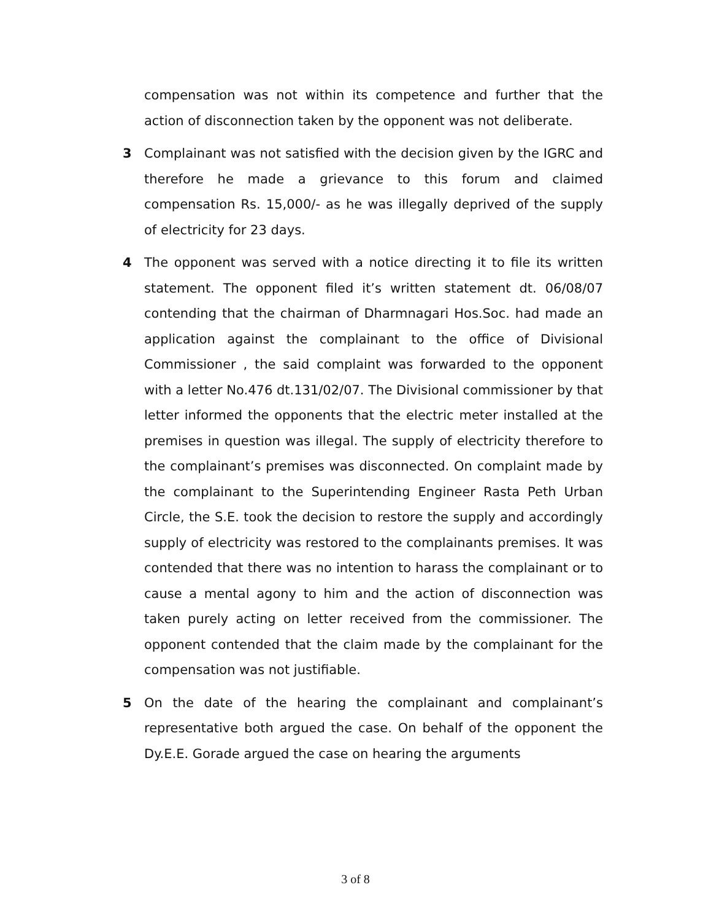compensation was not within its competence and further that the action of disconnection taken by the opponent was not deliberate.
3 Complainant was not satisfied with the decision given by the IGRC and therefore he made a grievance to this forum and claimed compensation Rs. 15,000/- as he was illegally deprived of the supply of electricity for 23 days.
4 The opponent was served with a notice directing it to file its written statement. The opponent filed it’s written statement dt. 06/08/07 contending that the chairman of Dharmnagari Hos.Soc. had made an application against the complainant to the office of Divisional Commissioner , the said complaint was forwarded to the opponent with a letter No.476 dt.131/02/07. The Divisional commissioner by that letter informed the opponents that the electric meter installed at the premises in question was illegal. The supply of electricity therefore to the complainant’s premises was disconnected. On complaint made by the complainant to the Superintending Engineer Rasta Peth Urban Circle, the S.E. took the decision to restore the supply and accordingly supply of electricity was restored to the complainants premises. It was contended that there was no intention to harass the complainant or to cause a mental agony to him and the action of disconnection was taken purely acting on letter received from the commissioner. The opponent contended that the claim made by the complainant for the compensation was not justifiable.
5 On the date of the hearing the complainant and complainant’s representative both argued the case. On behalf of the opponent the Dy.E.E. Gorade argued the case on hearing the arguments
3 of 8